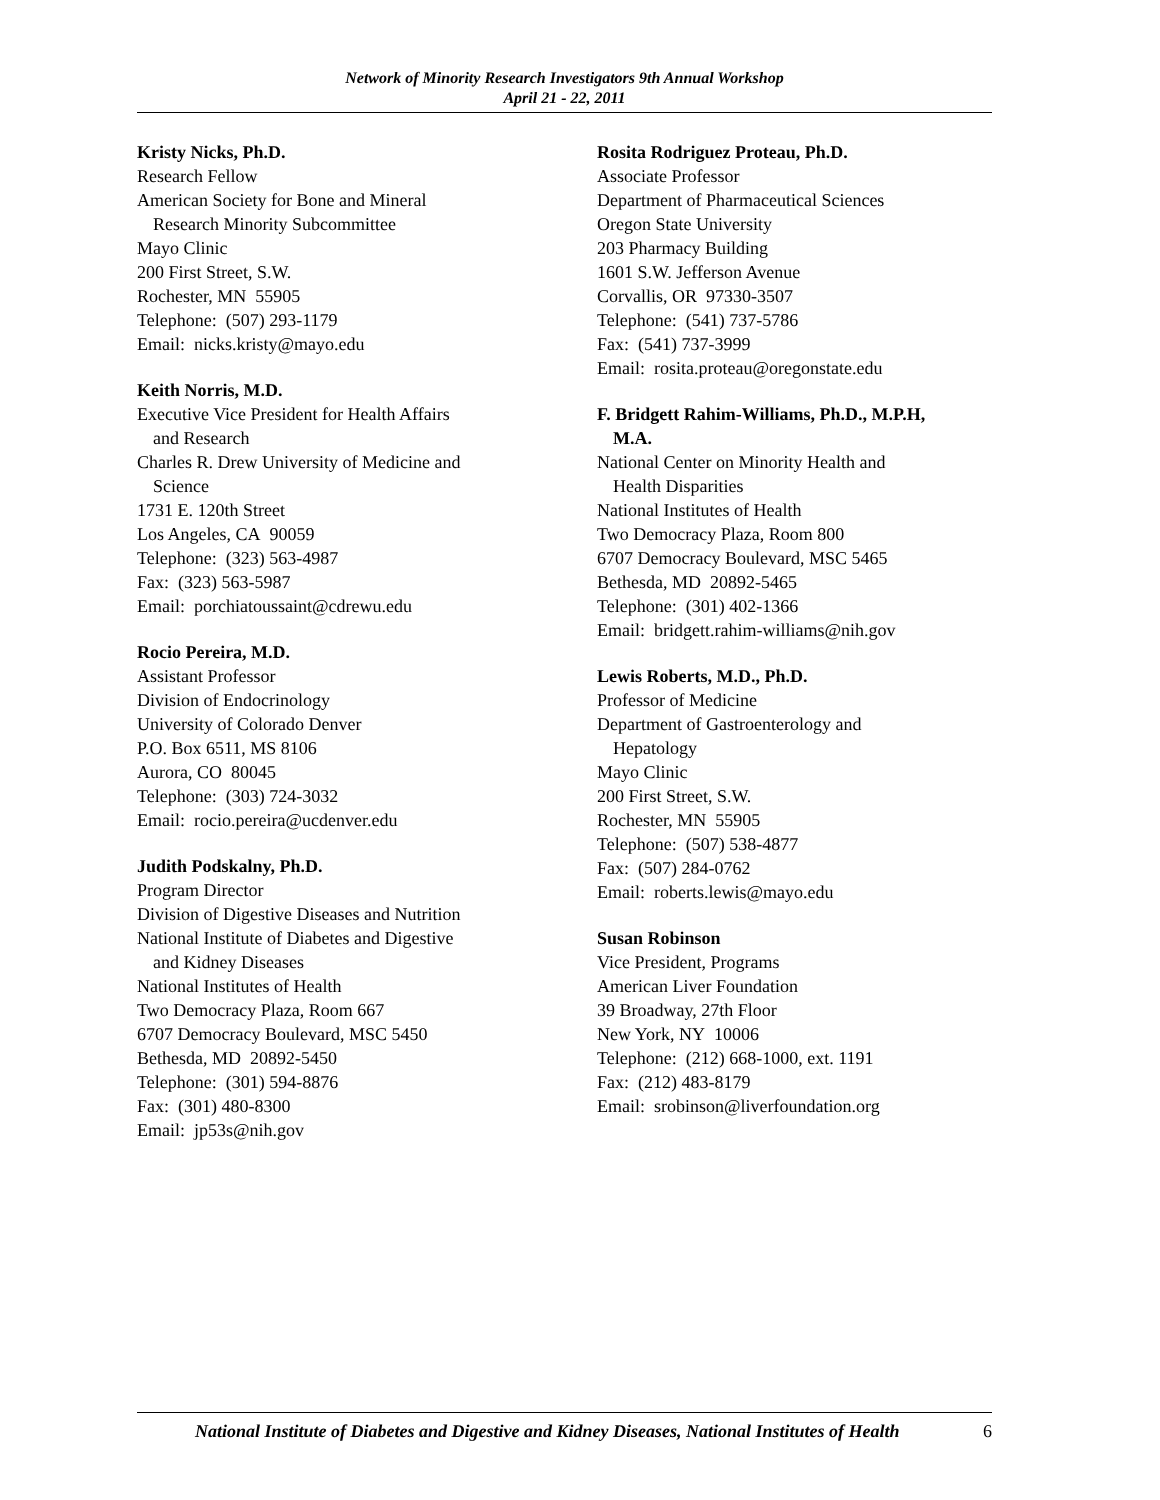Network of Minority Research Investigators 9th Annual Workshop
April 21 - 22, 2011
Kristy Nicks, Ph.D.
Research Fellow
American Society for Bone and Mineral
Research Minority Subcommittee
Mayo Clinic
200 First Street, S.W.
Rochester, MN 55905
Telephone: (507) 293-1179
Email: nicks.kristy@mayo.edu
Keith Norris, M.D.
Executive Vice President for Health Affairs
and Research
Charles R. Drew University of Medicine and
Science
1731 E. 120th Street
Los Angeles, CA 90059
Telephone: (323) 563-4987
Fax: (323) 563-5987
Email: porchiatoussaint@cdrewu.edu
Rocio Pereira, M.D.
Assistant Professor
Division of Endocrinology
University of Colorado Denver
P.O. Box 6511, MS 8106
Aurora, CO 80045
Telephone: (303) 724-3032
Email: rocio.pereira@ucdenver.edu
Judith Podskalny, Ph.D.
Program Director
Division of Digestive Diseases and Nutrition
National Institute of Diabetes and Digestive
and Kidney Diseases
National Institutes of Health
Two Democracy Plaza, Room 667
6707 Democracy Boulevard, MSC 5450
Bethesda, MD 20892-5450
Telephone: (301) 594-8876
Fax: (301) 480-8300
Email: jp53s@nih.gov
Rosita Rodriguez Proteau, Ph.D.
Associate Professor
Department of Pharmaceutical Sciences
Oregon State University
203 Pharmacy Building
1601 S.W. Jefferson Avenue
Corvallis, OR 97330-3507
Telephone: (541) 737-5786
Fax: (541) 737-3999
Email: rosita.proteau@oregonstate.edu
F. Bridgett Rahim-Williams, Ph.D., M.P.H,
M.A.
National Center on Minority Health and
Health Disparities
National Institutes of Health
Two Democracy Plaza, Room 800
6707 Democracy Boulevard, MSC 5465
Bethesda, MD 20892-5465
Telephone: (301) 402-1366
Email: bridgett.rahim-williams@nih.gov
Lewis Roberts, M.D., Ph.D.
Professor of Medicine
Department of Gastroenterology and
Hepatology
Mayo Clinic
200 First Street, S.W.
Rochester, MN 55905
Telephone: (507) 538-4877
Fax: (507) 284-0762
Email: roberts.lewis@mayo.edu
Susan Robinson
Vice President, Programs
American Liver Foundation
39 Broadway, 27th Floor
New York, NY 10006
Telephone: (212) 668-1000, ext. 1191
Fax: (212) 483-8179
Email: srobinson@liverfoundation.org
National Institute of Diabetes and Digestive and Kidney Diseases, National Institutes of Health 6